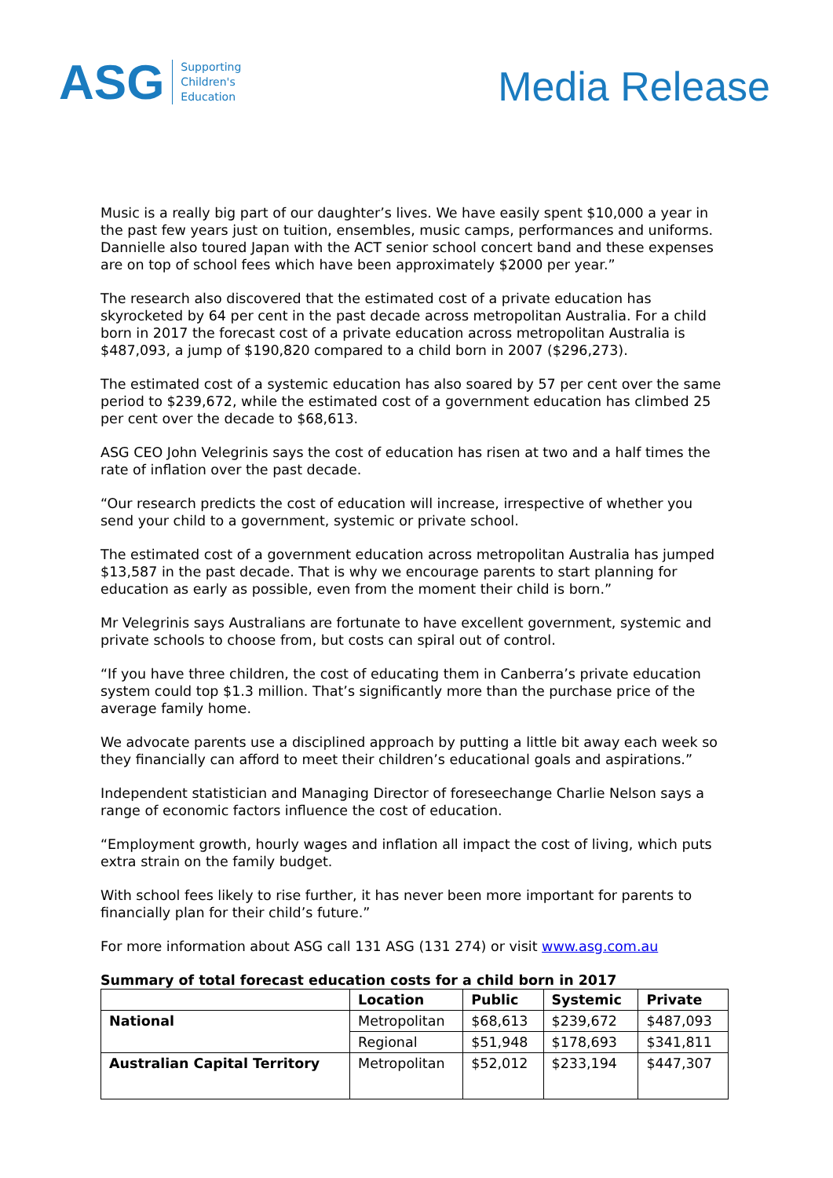ASG
Supporting
Children's
Education
Media Release
Music is a really big part of our daughter’s lives. We have easily spent $10,000 a year in the past few years just on tuition, ensembles, music camps, performances and uniforms. Dannielle also toured Japan with the ACT senior school concert band and these expenses are on top of school fees which have been approximately $2000 per year.”
The research also discovered that the estimated cost of a private education has skyrocketed by 64 per cent in the past decade across metropolitan Australia. For a child born in 2017 the forecast cost of a private education across metropolitan Australia is $487,093, a jump of $190,820 compared to a child born in 2007 ($296,273).
The estimated cost of a systemic education has also soared by 57 per cent over the same period to $239,672, while the estimated cost of a government education has climbed 25 per cent over the decade to $68,613.
ASG CEO John Velegrinis says the cost of education has risen at two and a half times the rate of inflation over the past decade.
“Our research predicts the cost of education will increase, irrespective of whether you send your child to a government, systemic or private school.
The estimated cost of a government education across metropolitan Australia has jumped $13,587 in the past decade. That is why we encourage parents to start planning for education as early as possible, even from the moment their child is born.”
Mr Velegrinis says Australians are fortunate to have excellent government, systemic and private schools to choose from, but costs can spiral out of control.
“If you have three children, the cost of educating them in Canberra’s private education system could top $1.3 million. That’s significantly more than the purchase price of the average family home.
We advocate parents use a disciplined approach by putting a little bit away each week so they financially can afford to meet their children’s educational goals and aspirations.”
Independent statistician and Managing Director of foreseechange Charlie Nelson says a range of economic factors influence the cost of education.
“Employment growth, hourly wages and inflation all impact the cost of living, which puts extra strain on the family budget.
With school fees likely to rise further, it has never been more important for parents to financially plan for their child’s future.”
For more information about ASG call 131 ASG (131 274) or visit www.asg.com.au
Summary of total forecast education costs for a child born in 2017
| | Location | Public | Systemic | Private |
| --- | --- | --- | --- | --- |
| National | Metropolitan | $68,613 | $239,672 | $487,093 |
| | Regional | $51,948 | $178,693 | $341,811 |
| Australian Capital Territory | Metropolitan | $52,012 | $233,194 | $447,307 |